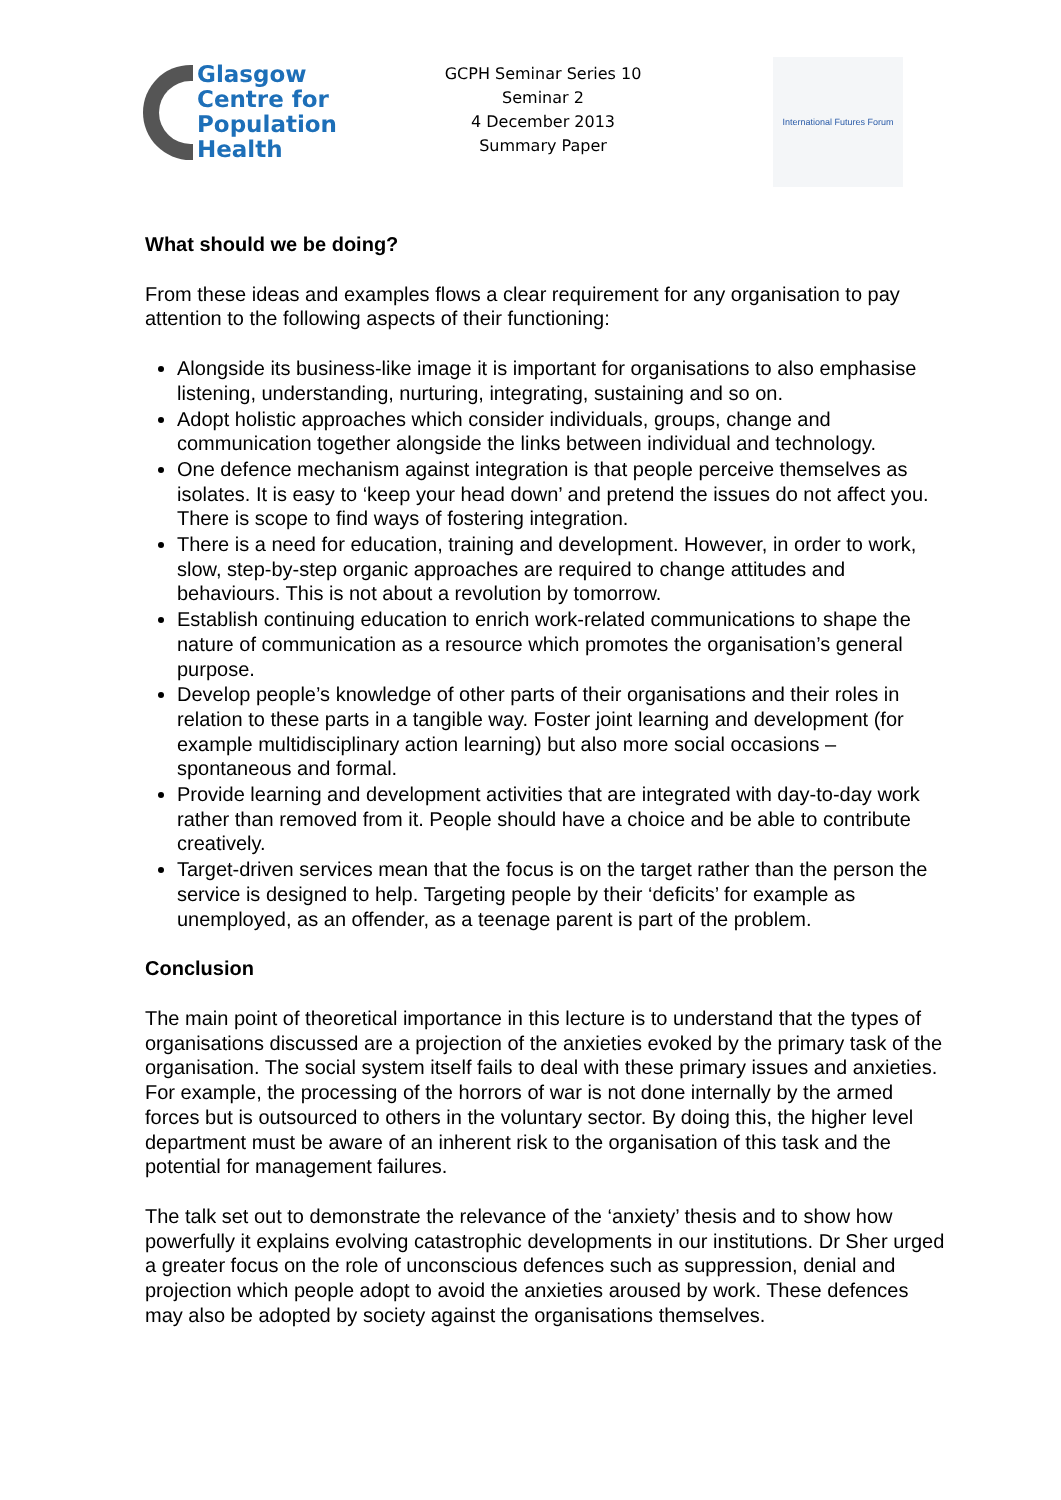Glasgow
Centre for
Population
Health
GCPH Seminar Series 10
Seminar 2
4 December 2013
Summary Paper
International Futures Forum
What should we be doing?
From these ideas and examples flows a clear requirement for any organisation to pay attention to the following aspects of their functioning:
Alongside its business-like image it is important for organisations to also emphasise listening, understanding, nurturing, integrating, sustaining and so on.
Adopt holistic approaches which consider individuals, groups, change and communication together alongside the links between individual and technology.
One defence mechanism against integration is that people perceive themselves as isolates. It is easy to ‘keep your head down’ and pretend the issues do not affect you. There is scope to find ways of fostering integration.
There is a need for education, training and development. However, in order to work, slow, step-by-step organic approaches are required to change attitudes and behaviours. This is not about a revolution by tomorrow.
Establish continuing education to enrich work-related communications to shape the nature of communication as a resource which promotes the organisation’s general purpose.
Develop people’s knowledge of other parts of their organisations and their roles in relation to these parts in a tangible way. Foster joint learning and development (for example multidisciplinary action learning) but also more social occasions – spontaneous and formal.
Provide learning and development activities that are integrated with day-to-day work rather than removed from it. People should have a choice and be able to contribute creatively.
Target-driven services mean that the focus is on the target rather than the person the service is designed to help. Targeting people by their ‘deficits’ for example as unemployed, as an offender, as a teenage parent is part of the problem.
Conclusion
The main point of theoretical importance in this lecture is to understand that the types of organisations discussed are a projection of the anxieties evoked by the primary task of the organisation. The social system itself fails to deal with these primary issues and anxieties. For example, the processing of the horrors of war is not done internally by the armed forces but is outsourced to others in the voluntary sector. By doing this, the higher level department must be aware of an inherent risk to the organisation of this task and the potential for management failures.
The talk set out to demonstrate the relevance of the ‘anxiety’ thesis and to show how powerfully it explains evolving catastrophic developments in our institutions. Dr Sher urged a greater focus on the role of unconscious defences such as suppression, denial and projection which people adopt to avoid the anxieties aroused by work. These defences may also be adopted by society against the organisations themselves.